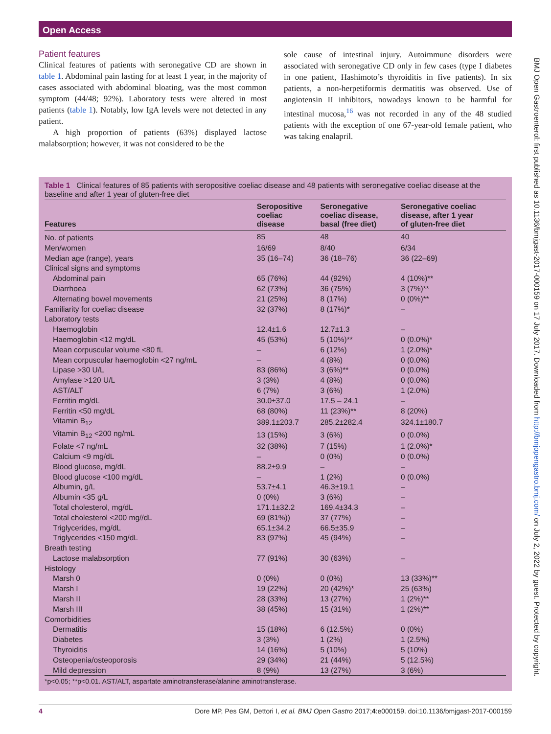Open Access
BMJ Open Gastroenterol: first published as 10.1136/bmjgast-2017-000159 on 17 July 2017. Downloaded from http://bmjopengastro.bmj.com/ on July 2, 2022 by guest. Protected by copyright.
Patient features
Clinical features of patients with seronegative CD are shown in table 1. Abdominal pain lasting for at least 1 year, in the majority of cases associated with abdominal bloating, was the most common symptom (44/48; 92%). Laboratory tests were altered in most patients (table 1). Notably, low IgA levels were not detected in any patient.
A high proportion of patients (63%) displayed lactose malabsorption; however, it was not considered to be the
sole cause of intestinal injury. Autoimmune disorders were associated with seronegative CD only in few cases (type I diabetes in one patient, Hashimoto’s thyroiditis in five patients). In six patients, a non-herpetiformis dermatitis was observed. Use of angiotensin II inhibitors, nowadays known to be harmful for intestinal mucosa,<sup>16</sup> was not recorded in any of the 48 studied patients with the exception of one 67-year-old female patient, who was taking enalapril.
Table 1 Clinical features of 85 patients with seropositive coeliac disease and 48 patients with seronegative coeliac disease at the baseline and after 1 year of gluten-free diet
| Features | Seropositive coeliac disease | Seronegative coeliac disease, basal (free diet) | Seronegative coeliac disease, after 1 year of gluten-free diet |
| --- | --- | --- | --- |
| No. of patients | 85 | 48 | 40 |
| Men/women | 16/69 | 8/40 | 6/34 |
| Median age (range), years | 35 (16–74) | 36 (18–76) | 36 (22–69) |
| Clinical signs and symptoms | | | |
| Abdominal pain | 65 (76%) | 44 (92%) | 4 (10%)** |
| Diarrhoea | 62 (73%) | 36 (75%) | 3 (7%)** |
| Alternating bowel movements | 21 (25%) | 8 (17%) | 0 (0%)** |
| Familiarity for coeliac disease | 32 (37%) | 8 (17%)* | – |
| Laboratory tests | | | |
| Haemoglobin | 12.4±1.6 | 12.7±1.3 | – |
| Haemoglobin <12 mg/dL | 45 (53%) | 5 (10%)** | 0 (0.0%)* |
| Mean corpuscular volume <80 fL | – | 6 (12%) | 1 (2.0%)* |
| Mean corpuscular haemoglobin <27 ng/mL | – | 4 (8%) | 0 (0.0%) |
| Lipase >30 U/L | 83 (86%) | 3 (6%)** | 0 (0.0%) |
| Amylase >120 U/L | 3 (3%) | 4 (8%) | 0 (0.0%) |
| AST/ALT | 6 (7%) | 3 (6%) | 1 (2.0%) |
| Ferritin mg/dL | 30.0±37.0 | 17.5 – 24.1 | – |
| Ferritin <50 mg/dL | 68 (80%) | 11 (23%)** | 8 (20%) |
| Vitamin B<sub>12</sub> | 389.1±203.7 | 285.2±282.4 | 324.1±180.7 |
| Vitamin B<sub>12</sub> <200 ng/mL | 13 (15%) | 3 (6%) | 0 (0.0%) |
| Folate <7 ng/mL | 32 (38%) | 7 (15%) | 1 (2.0%)* |
| Calcium <9 mg/dL | – | 0 (0%) | 0 (0.0%) |
| Blood glucose, mg/dL | 88.2±9.9 | – | – |
| Blood glucose <100 mg/dL | – | 1 (2%) | 0 (0.0%) |
| Albumin, g/L | 53.7±4.1 | 46.3±19.1 | – |
| Albumin <35 g/L | 0 (0%) | 3 (6%) | – |
| Total cholesterol, mg/dL | 171.1±32.2 | 169.4±34.3 | – |
| Total cholesterol <200 mg//dL | 69 (81%)) | 37 (77%) | – |
| Triglycerides, mg/dL | 65.1±34.2 | 66.5±35.9 | – |
| Triglycerides <150 mg/dL | 83 (97%) | 45 (94%) | – |
| Breath testing | | | |
| Lactose malabsorption | 77 (91%) | 30 (63%) | – |
| Histology | | | |
| Marsh 0 | 0 (0%) | 0 (0%) | 13 (33%)** |
| Marsh I | 19 (22%) | 20 (42%)* | 25 (63%) |
| Marsh II | 28 (33%) | 13 (27%) | 1 (2%)** |
| Marsh III | 38 (45%) | 15 (31%) | 1 (2%)** |
| Comorbidities | | | |
| Dermatitis | 15 (18%) | 6 (12.5%) | 0 (0%) |
| Diabetes | 3 (3%) | 1 (2%) | 1 (2.5%) |
| Thyroiditis | 14 (16%) | 5 (10%) | 5 (10%) |
| Osteopenia/osteoporosis | 29 (34%) | 21 (44%) | 5 (12.5%) |
| Mild depression | 8 (9%) | 13 (27%) | 3 (6%) |
*p<0.05; **p<0.01. AST/ALT, aspartate aminotransferase/alanine aminotransferase.
4 Dore MP, Pes GM, Dettori I, et al. BMJ Open Gastro 2017;4:e000159. doi:10.1136/bmjgast-2017-000159